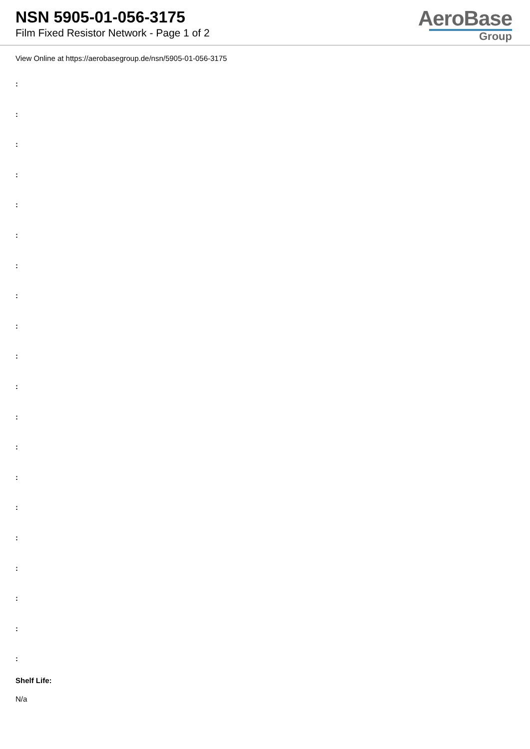NSN 5905-01-056-3175
Film Fixed Resistor Network - Page 1 of 2
AeroBase
Group
View Online at https://aerobasegroup.de/nsn/5905-01-056-3175
:
:
:
:
:
:
:
:
:
:
:
:
:
:
:
:
:
:
:
:
Shelf Life:
N/a